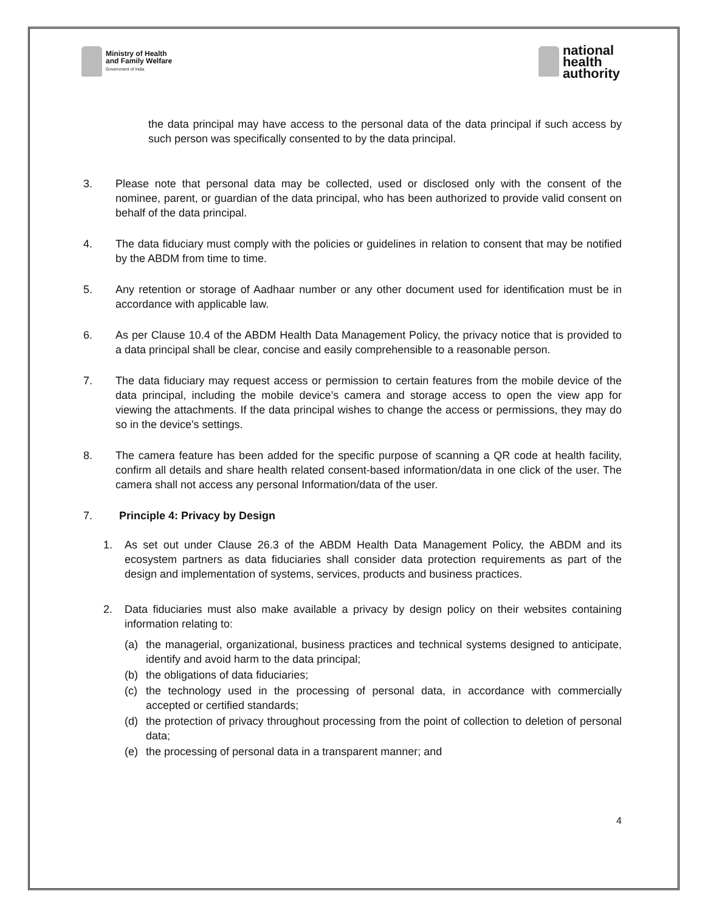Ministry of Health
and Family Welfare
Government of India
national
health
authority
the data principal may have access to the personal data of the data principal if such access by such person was specifically consented to by the data principal.
3. Please note that personal data may be collected, used or disclosed only with the consent of the nominee, parent, or guardian of the data principal, who has been authorized to provide valid consent on behalf of the data principal.
4. The data fiduciary must comply with the policies or guidelines in relation to consent that may be notified by the ABDM from time to time.
5. Any retention or storage of Aadhaar number or any other document used for identification must be in accordance with applicable law.
6. As per Clause 10.4 of the ABDM Health Data Management Policy, the privacy notice that is provided to a data principal shall be clear, concise and easily comprehensible to a reasonable person.
7. The data fiduciary may request access or permission to certain features from the mobile device of the data principal, including the mobile device’s camera and storage access to open the view app for viewing the attachments. If the data principal wishes to change the access or permissions, they may do so in the device's settings.
8. The camera feature has been added for the specific purpose of scanning a QR code at health facility, confirm all details and share health related consent-based information/data in one click of the user. The camera shall not access any personal Information/data of the user.
7. Principle 4: Privacy by Design
1. As set out under Clause 26.3 of the ABDM Health Data Management Policy, the ABDM and its ecosystem partners as data fiduciaries shall consider data protection requirements as part of the design and implementation of systems, services, products and business practices.
2. Data fiduciaries must also make available a privacy by design policy on their websites containing information relating to:
(a) the managerial, organizational, business practices and technical systems designed to anticipate, identify and avoid harm to the data principal;
(b) the obligations of data fiduciaries;
(c) the technology used in the processing of personal data, in accordance with commercially accepted or certified standards;
(d) the protection of privacy throughout processing from the point of collection to deletion of personal data;
(e) the processing of personal data in a transparent manner; and
4